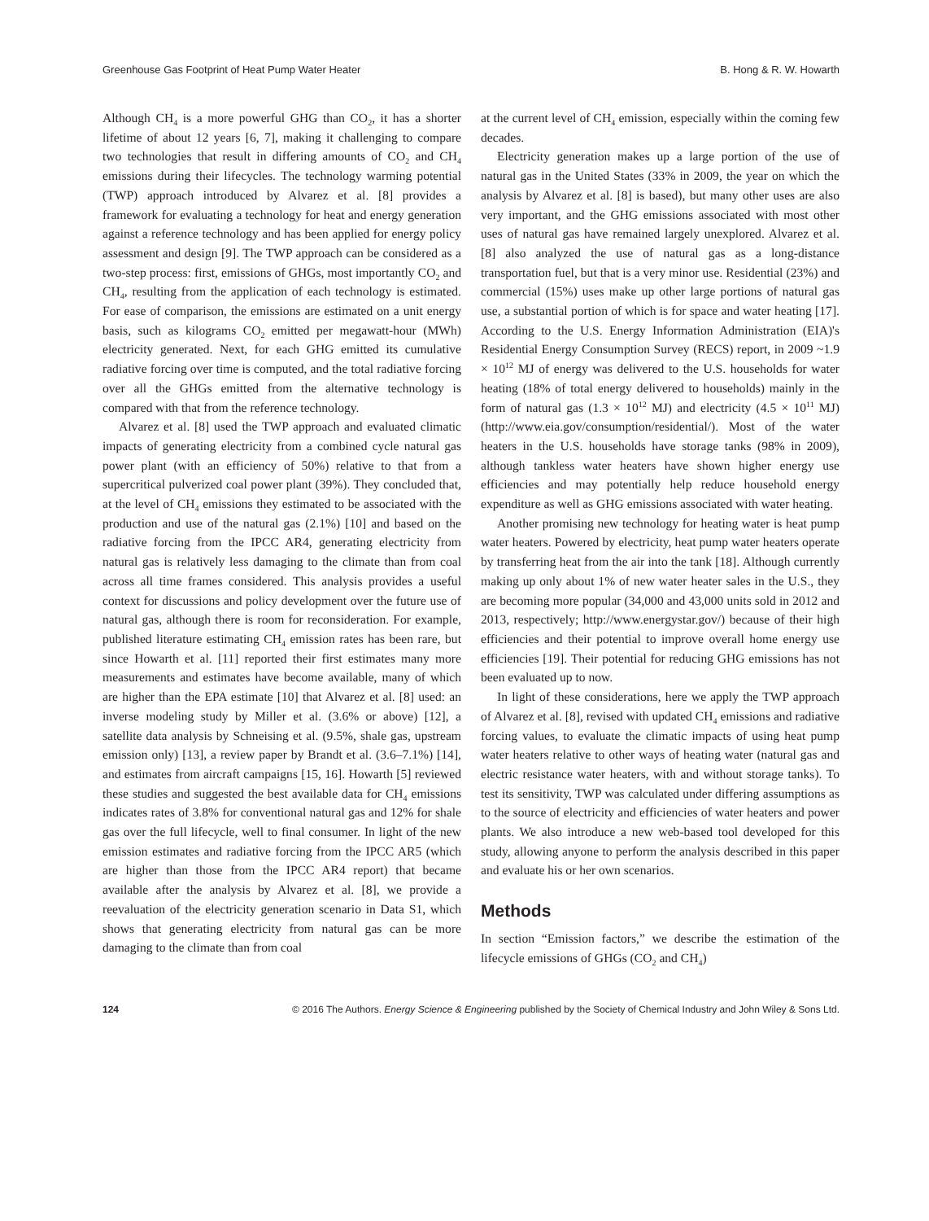Greenhouse Gas Footprint of Heat Pump Water Heater B. Hong & R. W. Howarth
Although CH<sub>4</sub> is a more powerful GHG than CO<sub>2</sub>, it has a shorter lifetime of about 12 years [6, 7], making it challenging to compare two technologies that result in differing amounts of CO<sub>2</sub> and CH<sub>4</sub> emissions during their lifecycles. The technology warming potential (TWP) approach introduced by Alvarez et al. [8] provides a framework for evaluating a technology for heat and energy generation against a reference technology and has been applied for energy policy assessment and design [9]. The TWP approach can be considered as a two-step process: first, emissions of GHGs, most importantly CO<sub>2</sub> and CH<sub>4</sub>, resulting from the application of each technology is estimated. For ease of comparison, the emissions are estimated on a unit energy basis, such as kilograms CO<sub>2</sub> emitted per megawatt-hour (MWh) electricity generated. Next, for each GHG emitted its cumulative radiative forcing over time is computed, and the total radiative forcing over all the GHGs emitted from the alternative technology is compared with that from the reference technology.
Alvarez et al. [8] used the TWP approach and evaluated climatic impacts of generating electricity from a combined cycle natural gas power plant (with an efficiency of 50%) relative to that from a supercritical pulverized coal power plant (39%). They concluded that, at the level of CH<sub>4</sub> emissions they estimated to be associated with the production and use of the natural gas (2.1%) [10] and based on the radiative forcing from the IPCC AR4, generating electricity from natural gas is relatively less damaging to the climate than from coal across all time frames considered. This analysis provides a useful context for discussions and policy development over the future use of natural gas, although there is room for reconsideration. For example, published literature estimating CH<sub>4</sub> emission rates has been rare, but since Howarth et al. [11] reported their first estimates many more measurements and estimates have become available, many of which are higher than the EPA estimate [10] that Alvarez et al. [8] used: an inverse modeling study by Miller et al. (3.6% or above) [12], a satellite data analysis by Schneising et al. (9.5%, shale gas, upstream emission only) [13], a review paper by Brandt et al. (3.6–7.1%) [14], and estimates from aircraft campaigns [15, 16]. Howarth [5] reviewed these studies and suggested the best available data for CH<sub>4</sub> emissions indicates rates of 3.8% for conventional natural gas and 12% for shale gas over the full lifecycle, well to final consumer. In light of the new emission estimates and radiative forcing from the IPCC AR5 (which are higher than those from the IPCC AR4 report) that became available after the analysis by Alvarez et al. [8], we provide a reevaluation of the electricity generation scenario in Data S1, which shows that generating electricity from natural gas can be more damaging to the climate than from coal
at the current level of CH<sub>4</sub> emission, especially within the coming few decades.
Electricity generation makes up a large portion of the use of natural gas in the United States (33% in 2009, the year on which the analysis by Alvarez et al. [8] is based), but many other uses are also very important, and the GHG emissions associated with most other uses of natural gas have remained largely unexplored. Alvarez et al. [8] also analyzed the use of natural gas as a long-distance transportation fuel, but that is a very minor use. Residential (23%) and commercial (15%) uses make up other large portions of natural gas use, a substantial portion of which is for space and water heating [17]. According to the U.S. Energy Information Administration (EIA)'s Residential Energy Consumption Survey (RECS) report, in 2009 ~1.9 × 10<sup>12</sup> MJ of energy was delivered to the U.S. households for water heating (18% of total energy delivered to households) mainly in the form of natural gas (1.3 × 10<sup>12</sup> MJ) and electricity (4.5 × 10<sup>11</sup> MJ) (http://www.eia.gov/consumption/residential/). Most of the water heaters in the U.S. households have storage tanks (98% in 2009), although tankless water heaters have shown higher energy use efficiencies and may potentially help reduce household energy expenditure as well as GHG emissions associated with water heating.
Another promising new technology for heating water is heat pump water heaters. Powered by electricity, heat pump water heaters operate by transferring heat from the air into the tank [18]. Although currently making up only about 1% of new water heater sales in the U.S., they are becoming more popular (34,000 and 43,000 units sold in 2012 and 2013, respectively; http://www.energystar.gov/) because of their high efficiencies and their potential to improve overall home energy use efficiencies [19]. Their potential for reducing GHG emissions has not been evaluated up to now.
In light of these considerations, here we apply the TWP approach of Alvarez et al. [8], revised with updated CH<sub>4</sub> emissions and radiative forcing values, to evaluate the climatic impacts of using heat pump water heaters relative to other ways of heating water (natural gas and electric resistance water heaters, with and without storage tanks). To test its sensitivity, TWP was calculated under differing assumptions as to the source of electricity and efficiencies of water heaters and power plants. We also introduce a new web-based tool developed for this study, allowing anyone to perform the analysis described in this paper and evaluate his or her own scenarios.
Methods
In section “Emission factors,” we describe the estimation of the lifecycle emissions of GHGs (CO<sub>2</sub> and CH<sub>4</sub>)
124 © 2016 The Authors. Energy Science & Engineering published by the Society of Chemical Industry and John Wiley & Sons Ltd.